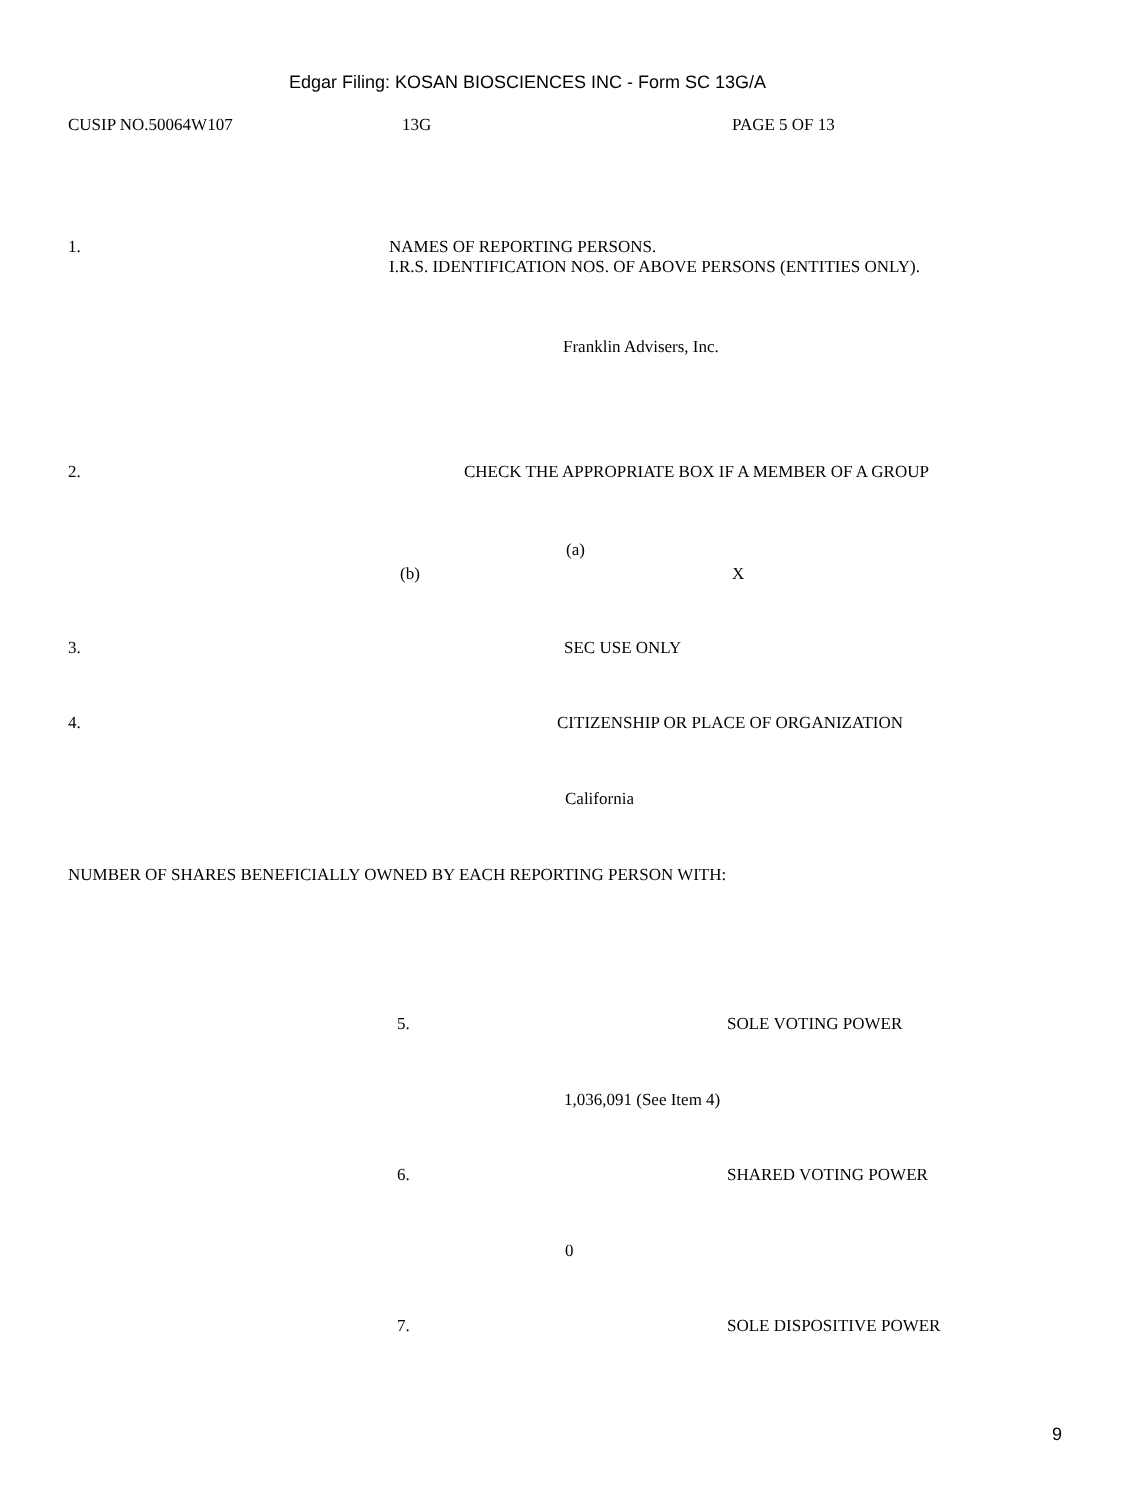Edgar Filing: KOSAN BIOSCIENCES INC - Form SC 13G/A
CUSIP NO.50064W107 13G PAGE 5 OF 13
1.
NAMES OF REPORTING PERSONS.
I.R.S. IDENTIFICATION NOS. OF ABOVE PERSONS (ENTITIES ONLY).
Franklin Advisers, Inc.
2. CHECK THE APPROPRIATE BOX IF A MEMBER OF A GROUP
(a)
(b) X
3. SEC USE ONLY
4. CITIZENSHIP OR PLACE OF ORGANIZATION
California
NUMBER OF SHARES BENEFICIALLY OWNED BY EACH REPORTING PERSON WITH:
5. SOLE VOTING POWER
1,036,091 (See Item 4)
6. SHARED VOTING POWER
0
7. SOLE DISPOSITIVE POWER
9